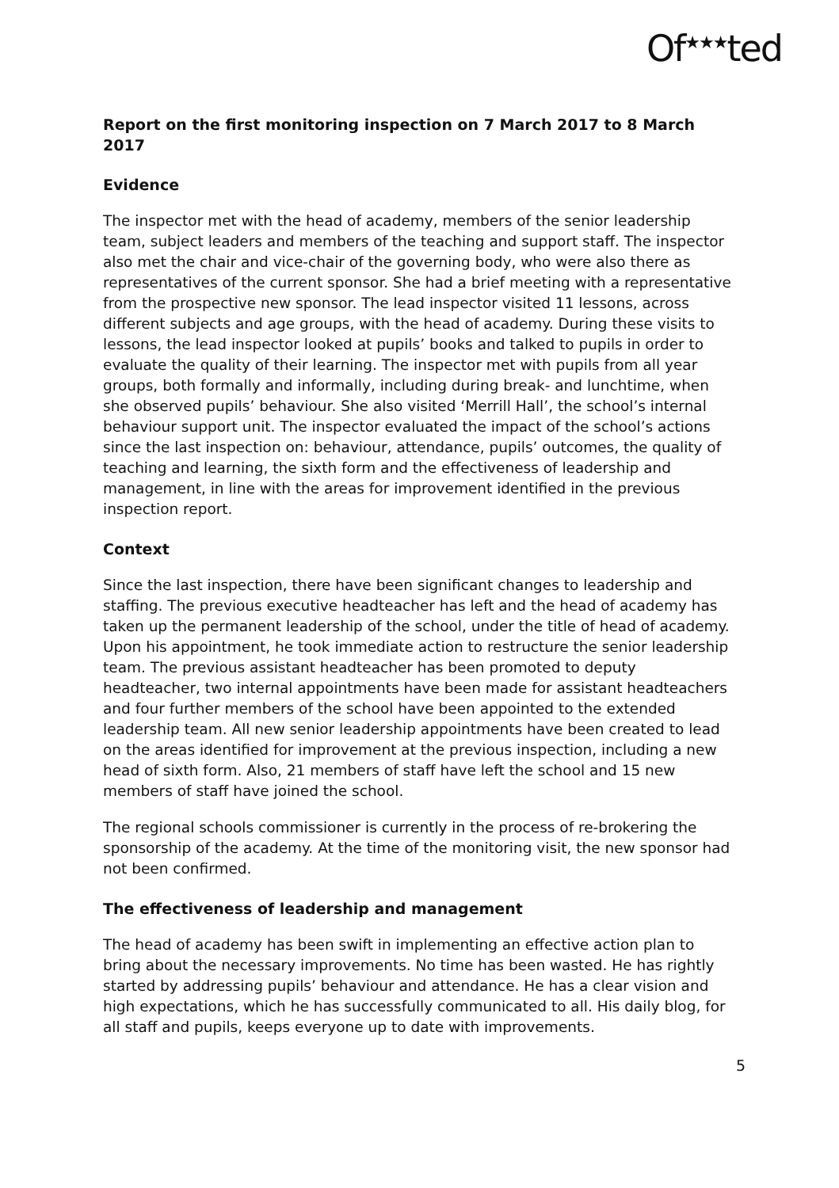Of<sup>★★★</sup>ted
Report on the first monitoring inspection on 7 March 2017 to 8 March 2017
Evidence
The inspector met with the head of academy, members of the senior leadership team, subject leaders and members of the teaching and support staff. The inspector also met the chair and vice-chair of the governing body, who were also there as representatives of the current sponsor. She had a brief meeting with a representative from the prospective new sponsor. The lead inspector visited 11 lessons, across different subjects and age groups, with the head of academy. During these visits to lessons, the lead inspector looked at pupils’ books and talked to pupils in order to evaluate the quality of their learning. The inspector met with pupils from all year groups, both formally and informally, including during break- and lunchtime, when she observed pupils’ behaviour. She also visited ‘Merrill Hall’, the school’s internal behaviour support unit. The inspector evaluated the impact of the school’s actions since the last inspection on: behaviour, attendance, pupils’ outcomes, the quality of teaching and learning, the sixth form and the effectiveness of leadership and management, in line with the areas for improvement identified in the previous inspection report.
Context
Since the last inspection, there have been significant changes to leadership and staffing. The previous executive headteacher has left and the head of academy has taken up the permanent leadership of the school, under the title of head of academy. Upon his appointment, he took immediate action to restructure the senior leadership team. The previous assistant headteacher has been promoted to deputy headteacher, two internal appointments have been made for assistant headteachers and four further members of the school have been appointed to the extended leadership team. All new senior leadership appointments have been created to lead on the areas identified for improvement at the previous inspection, including a new head of sixth form. Also, 21 members of staff have left the school and 15 new members of staff have joined the school.
The regional schools commissioner is currently in the process of re-brokering the sponsorship of the academy. At the time of the monitoring visit, the new sponsor had not been confirmed.
The effectiveness of leadership and management
The head of academy has been swift in implementing an effective action plan to bring about the necessary improvements. No time has been wasted. He has rightly started by addressing pupils’ behaviour and attendance. He has a clear vision and high expectations, which he has successfully communicated to all. His daily blog, for all staff and pupils, keeps everyone up to date with improvements.
5